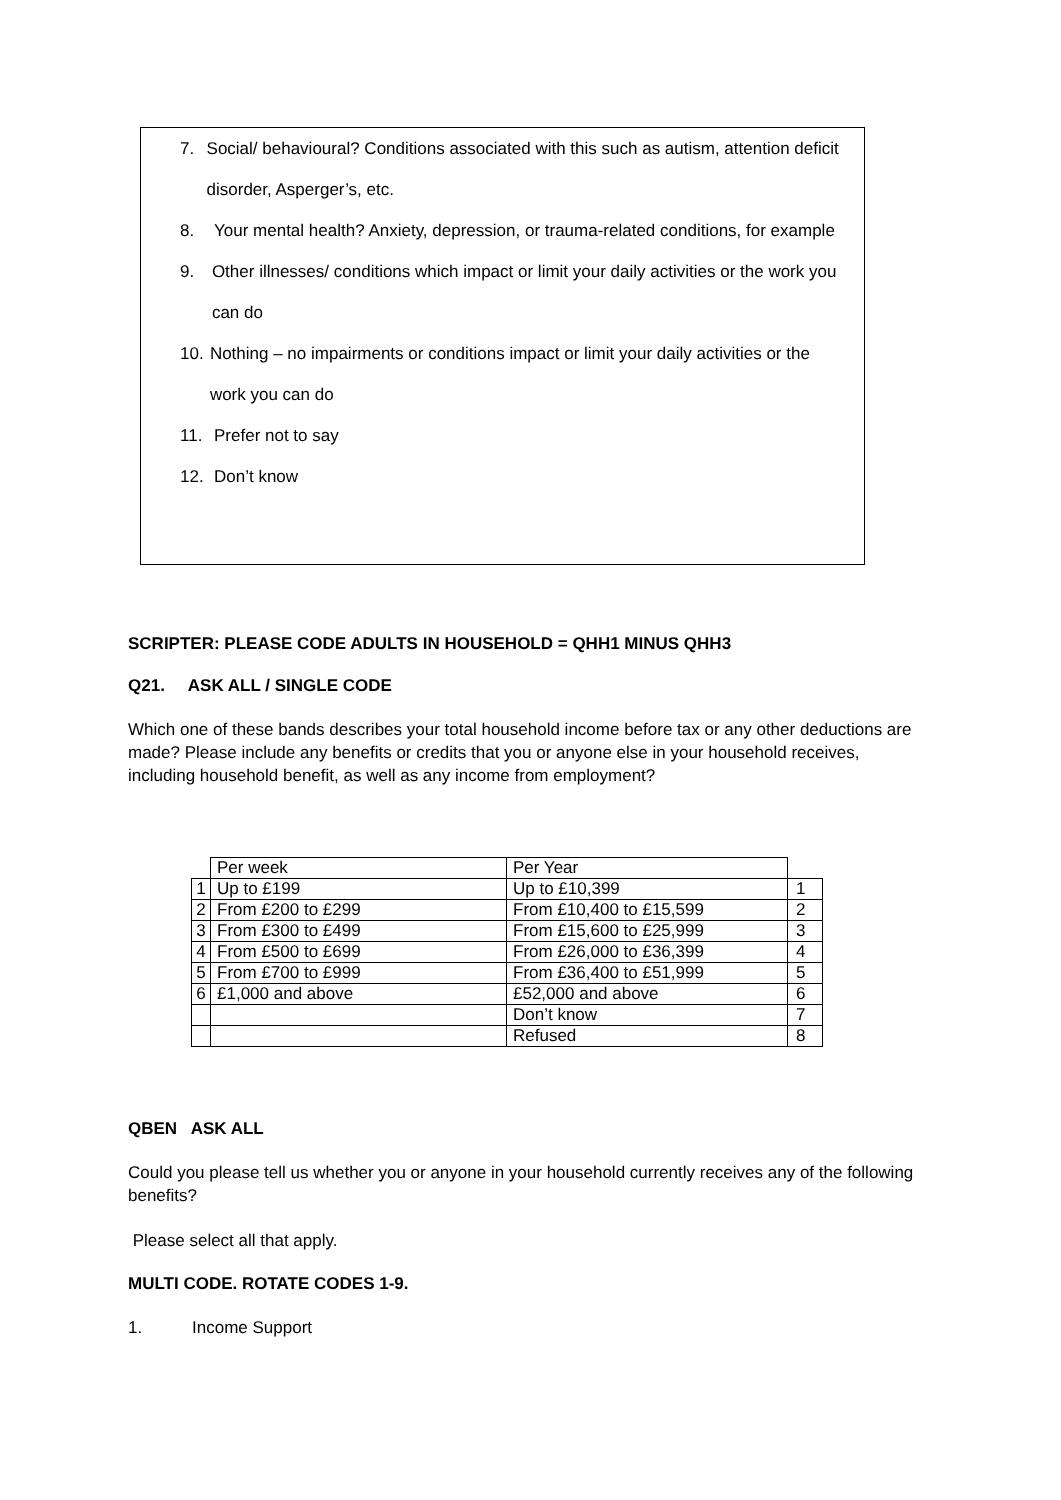7. Social/ behavioural? Conditions associated with this such as autism, attention deficit disorder, Asperger’s, etc.
8. Your mental health? Anxiety, depression, or trauma-related conditions, for example
9. Other illnesses/ conditions which impact or limit your daily activities or the work you can do
10. Nothing – no impairments or conditions impact or limit your daily activities or the work you can do
11. Prefer not to say
12. Don’t know
SCRIPTER: PLEASE CODE ADULTS IN HOUSEHOLD = QHH1 MINUS QHH3
Q21. ASK ALL / SINGLE CODE
Which one of these bands describes your total household income before tax or any other deductions are made? Please include any benefits or credits that you or anyone else in your household receives, including household benefit, as well as any income from employment?
| | Per week | Per Year | |
| 1 | Up to £199 | Up to £10,399 | 1 |
| 2 | From £200 to £299 | From £10,400 to £15,599 | 2 |
| 3 | From £300 to £499 | From £15,600 to £25,999 | 3 |
| 4 | From £500 to £699 | From £26,000 to £36,399 | 4 |
| 5 | From £700 to £999 | From £36,400 to £51,999 | 5 |
| 6 | £1,000 and above | £52,000 and above | 6 |
| | | Don’t know | 7 |
| | | Refused | 8 |
QBEN ASK ALL
Could you please tell us whether you or anyone in your household currently receives any of the following benefits?
Please select all that apply.
MULTI CODE. ROTATE CODES 1-9.
1. Income Support